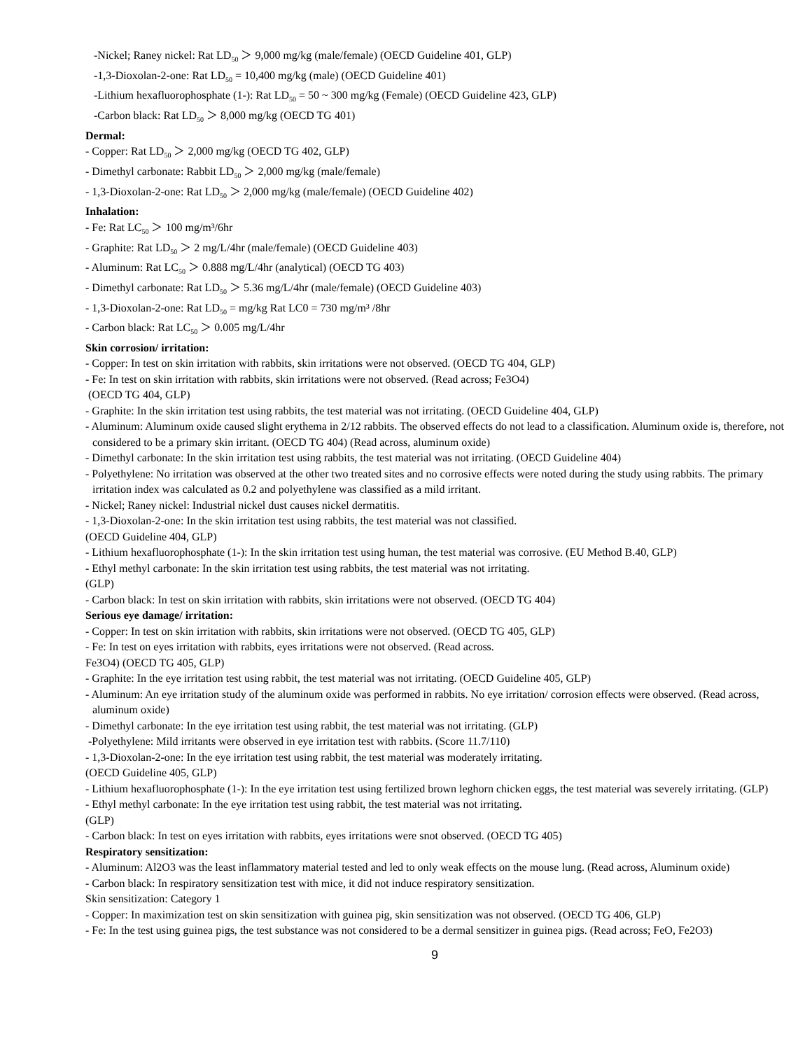-Nickel; Raney nickel: Rat LD<sub>50</sub> ＞ 9,000 mg/kg (male/female) (OECD Guideline 401, GLP)
-1,3-Dioxolan-2-one: Rat LD<sub>50</sub> = 10,400 mg/kg (male) (OECD Guideline 401)
-Lithium hexafluorophosphate (1-): Rat LD<sub>50</sub> = 50 ~ 300 mg/kg (Female) (OECD Guideline 423, GLP)
-Carbon black: Rat LD<sub>50</sub> ＞ 8,000 mg/kg (OECD TG 401)
Dermal:
- Copper: Rat LD<sub>50</sub> ＞ 2,000 mg/kg (OECD TG 402, GLP)
- Dimethyl carbonate: Rabbit LD<sub>50</sub> ＞ 2,000 mg/kg (male/female)
- 1,3-Dioxolan-2-one: Rat LD<sub>50</sub> ＞ 2,000 mg/kg (male/female) (OECD Guideline 402)
Inhalation:
- Fe: Rat LC<sub>50</sub> ＞ 100 mg/m³/6hr
- Graphite: Rat LD<sub>50</sub> ＞ 2 mg/L/4hr (male/female) (OECD Guideline 403)
- Aluminum: Rat LC<sub>50</sub> ＞ 0.888 mg/L/4hr (analytical) (OECD TG 403)
- Dimethyl carbonate: Rat LD<sub>50</sub> ＞ 5.36 mg/L/4hr (male/female) (OECD Guideline 403)
- 1,3-Dioxolan-2-one: Rat LD<sub>50</sub> = mg/kg Rat LC0 = 730 mg/m³ /8hr
- Carbon black: Rat LC<sub>50</sub> ＞ 0.005 mg/L/4hr
Skin corrosion/ irritation:
- Copper: In test on skin irritation with rabbits, skin irritations were not observed. (OECD TG 404, GLP)
- Fe: In test on skin irritation with rabbits, skin irritations were not observed. (Read across; Fe3O4)
(OECD TG 404, GLP)
- Graphite: In the skin irritation test using rabbits, the test material was not irritating. (OECD Guideline 404, GLP)
- Aluminum: Aluminum oxide caused slight erythema in 2/12 rabbits. The observed effects do not lead to a classification. Aluminum oxide is, therefore, not considered to be a primary skin irritant. (OECD TG 404) (Read across, aluminum oxide)
- Dimethyl carbonate: In the skin irritation test using rabbits, the test material was not irritating. (OECD Guideline 404)
- Polyethylene: No irritation was observed at the other two treated sites and no corrosive effects were noted during the study using rabbits. The primary irritation index was calculated as 0.2 and polyethylene was classified as a mild irritant.
- Nickel; Raney nickel: Industrial nickel dust causes nickel dermatitis.
- 1,3-Dioxolan-2-one: In the skin irritation test using rabbits, the test material was not classified.
(OECD Guideline 404, GLP)
- Lithium hexafluorophosphate (1-): In the skin irritation test using human, the test material was corrosive. (EU Method B.40, GLP)
- Ethyl methyl carbonate: In the skin irritation test using rabbits, the test material was not irritating.
(GLP)
- Carbon black: In test on skin irritation with rabbits, skin irritations were not observed. (OECD TG 404)
Serious eye damage/ irritation:
- Copper: In test on skin irritation with rabbits, skin irritations were not observed. (OECD TG 405, GLP)
- Fe: In test on eyes irritation with rabbits, eyes irritations were not observed. (Read across.
Fe3O4) (OECD TG 405, GLP)
- Graphite: In the eye irritation test using rabbit, the test material was not irritating. (OECD Guideline 405, GLP)
- Aluminum: An eye irritation study of the aluminum oxide was performed in rabbits. No eye irritation/ corrosion effects were observed. (Read across, aluminum oxide)
- Dimethyl carbonate: In the eye irritation test using rabbit, the test material was not irritating. (GLP)
-Polyethylene: Mild irritants were observed in eye irritation test with rabbits. (Score 11.7/110)
- 1,3-Dioxolan-2-one: In the eye irritation test using rabbit, the test material was moderately irritating.
(OECD Guideline 405, GLP)
- Lithium hexafluorophosphate (1-): In the eye irritation test using fertilized brown leghorn chicken eggs, the test material was severely irritating. (GLP)
- Ethyl methyl carbonate: In the eye irritation test using rabbit, the test material was not irritating.
(GLP)
- Carbon black: In test on eyes irritation with rabbits, eyes irritations were snot observed. (OECD TG 405)
Respiratory sensitization:
- Aluminum: Al2O3 was the least inflammatory material tested and led to only weak effects on the mouse lung. (Read across, Aluminum oxide)
- Carbon black: In respiratory sensitization test with mice, it did not induce respiratory sensitization.
Skin sensitization: Category 1
- Copper: In maximization test on skin sensitization with guinea pig, skin sensitization was not observed. (OECD TG 406, GLP)
- Fe: In the test using guinea pigs, the test substance was not considered to be a dermal sensitizer in guinea pigs. (Read across; FeO, Fe2O3)
9